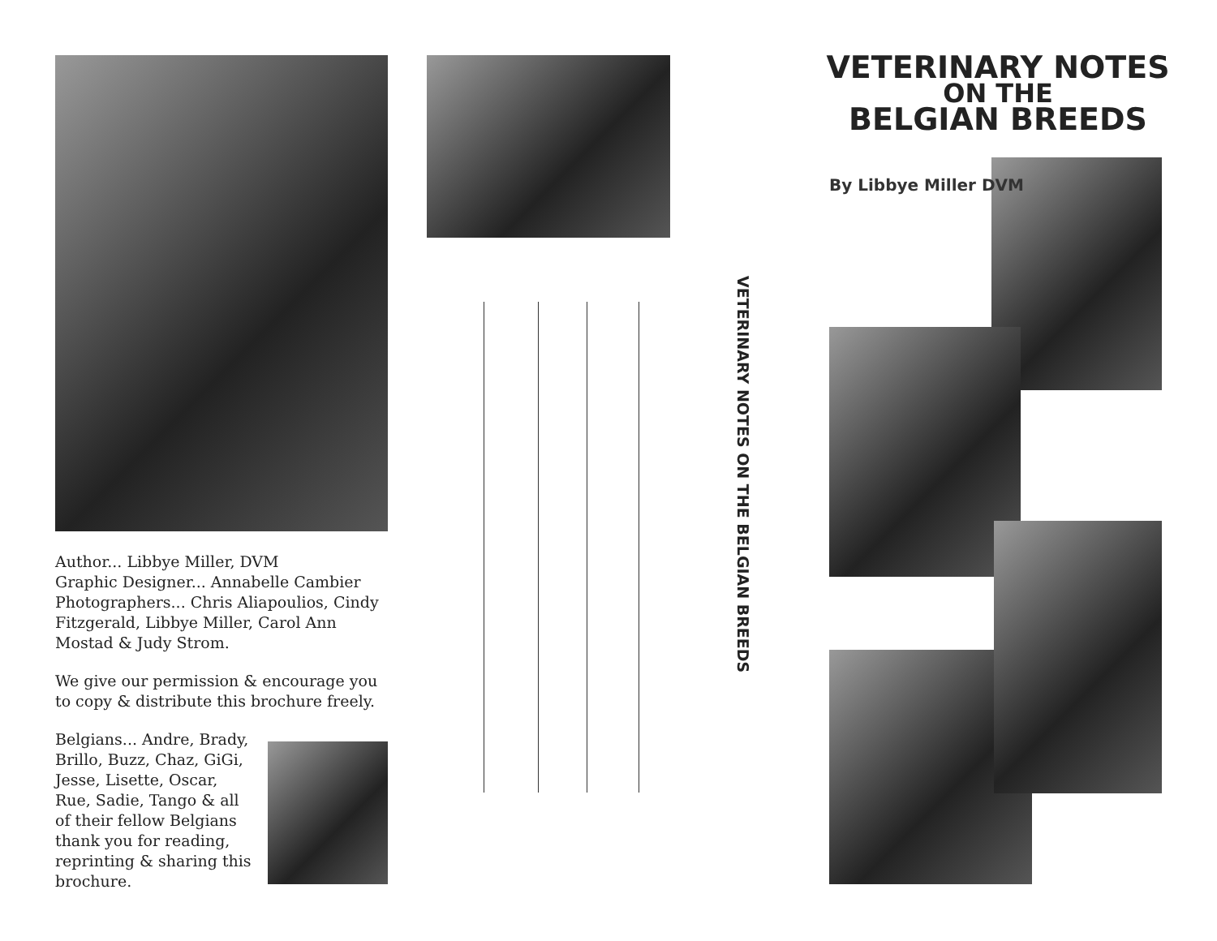Author... Libbye Miller, DVM
Graphic Designer... Annabelle Cambier
Photographers... Chris Aliapoulios, Cindy Fitzgerald, Libbye Miller, Carol Ann Mostad & Judy Strom.
We give our permission & encourage you to copy & distribute this brochure freely.
Belgians... Andre, Brady, Brillo, Buzz, Chaz, GiGi, Jesse, Lisette, Oscar, Rue, Sadie, Tango & all of their fellow Belgians thank you for reading, reprinting & sharing this brochure.
VETERINARY NOTES ON THE BELGIAN BREEDS
VETERINARY NOTES
ON THE
BELGIAN BREEDS
By Libbye Miller DVM